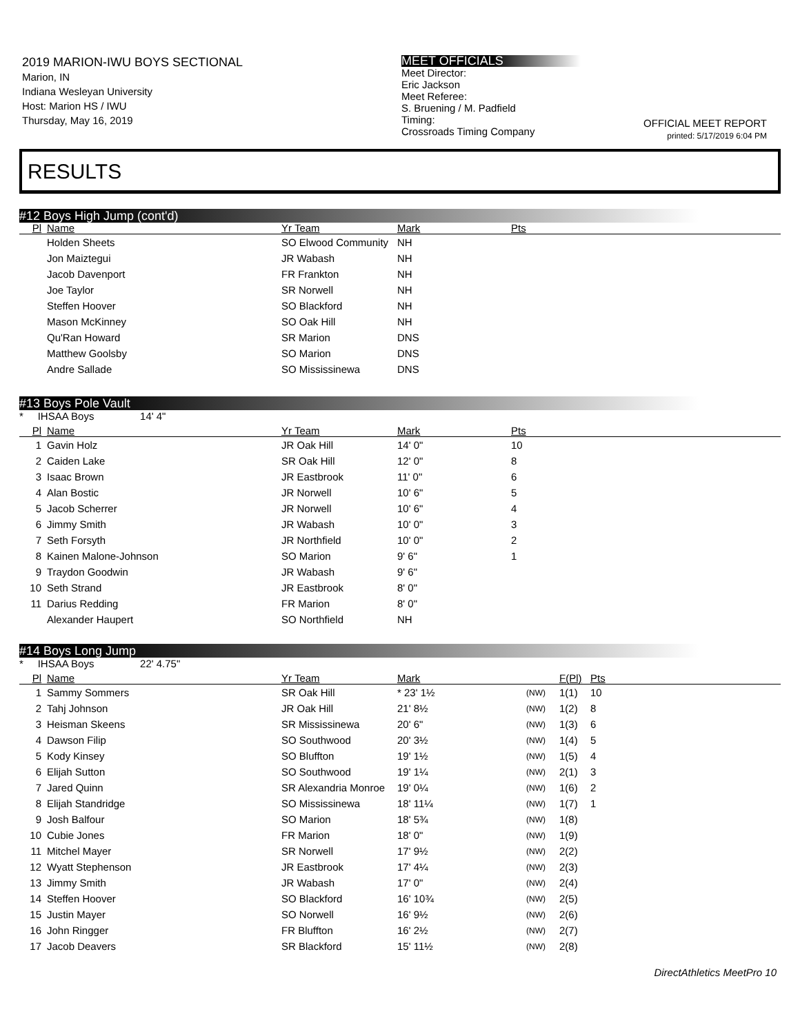2019 MARION-IWU BOYS SECTIONAL
Marion, IN
Indiana Wesleyan University
Host: Marion HS / IWU
Thursday, May 16, 2019
MEET OFFICIALS
Meet Director:
Eric Jackson
Meet Referee:
S. Bruening / M. Padfield
Timing:
Crossroads Timing Company
OFFICIAL MEET REPORT
printed: 5/17/2019 6:04 PM
RESULTS
#12 Boys High Jump (cont'd)
| Pl | Name | Yr Team | Mark | Pts |
| --- | --- | --- | --- | --- |
| | Holden Sheets | SO Elwood Community | NH | |
| | Jon Maiztegui | JR Wabash | NH | |
| | Jacob Davenport | FR Frankton | NH | |
| | Joe Taylor | SR Norwell | NH | |
| | Steffen Hoover | SO Blackford | NH | |
| | Mason McKinney | SO Oak Hill | NH | |
| | Qu'Ran Howard | SR Marion | DNS | |
| | Matthew Goolsby | SO Marion | DNS | |
| | Andre Sallade | SO Mississinewa | DNS | |
#13 Boys Pole Vault
* IHSAA Boys 14' 4"
| Pl | Name | Yr Team | Mark | Pts |
| --- | --- | --- | --- | --- |
| 1 | Gavin Holz | JR Oak Hill | 14' 0" | 10 |
| 2 | Caiden Lake | SR Oak Hill | 12' 0" | 8 |
| 3 | Isaac Brown | JR Eastbrook | 11' 0" | 6 |
| 4 | Alan Bostic | JR Norwell | 10' 6" | 5 |
| 5 | Jacob Scherrer | JR Norwell | 10' 6" | 4 |
| 6 | Jimmy Smith | JR Wabash | 10' 0" | 3 |
| 7 | Seth Forsyth | JR Northfield | 10' 0" | 2 |
| 8 | Kainen Malone-Johnson | SO Marion | 9' 6" | 1 |
| 9 | Traydon Goodwin | JR Wabash | 9' 6" | |
| 10 | Seth Strand | JR Eastbrook | 8' 0" | |
| 11 | Darius Redding | FR Marion | 8' 0" | |
| | Alexander Haupert | SO Northfield | NH | |
#14 Boys Long Jump
* IHSAA Boys 22' 4.75"
| Pl | Name | Yr Team | Mark | | F(Pl) | Pts |
| --- | --- | --- | --- | --- | --- | --- |
| 1 | Sammy Sommers | SR Oak Hill | * 23' 1½ | (NW) | 1(1) | 10 |
| 2 | Tahj Johnson | JR Oak Hill | 21' 8½ | (NW) | 1(2) | 8 |
| 3 | Heisman Skeens | SR Mississinewa | 20' 6" | (NW) | 1(3) | 6 |
| 4 | Dawson Filip | SO Southwood | 20' 3½ | (NW) | 1(4) | 5 |
| 5 | Kody Kinsey | SO Bluffton | 19' 1½ | (NW) | 1(5) | 4 |
| 6 | Elijah Sutton | SO Southwood | 19' 1¼ | (NW) | 2(1) | 3 |
| 7 | Jared Quinn | SR Alexandria Monroe | 19' 0¼ | (NW) | 1(6) | 2 |
| 8 | Elijah Standridge | SO Mississinewa | 18' 11¼ | (NW) | 1(7) | 1 |
| 9 | Josh Balfour | SO Marion | 18' 5¾ | (NW) | 1(8) | |
| 10 | Cubie Jones | FR Marion | 18' 0" | (NW) | 1(9) | |
| 11 | Mitchel Mayer | SR Norwell | 17' 9½ | (NW) | 2(2) | |
| 12 | Wyatt Stephenson | JR Eastbrook | 17' 4¼ | (NW) | 2(3) | |
| 13 | Jimmy Smith | JR Wabash | 17' 0" | (NW) | 2(4) | |
| 14 | Steffen Hoover | SO Blackford | 16' 10¾ | (NW) | 2(5) | |
| 15 | Justin Mayer | SO Norwell | 16' 9½ | (NW) | 2(6) | |
| 16 | John Ringger | FR Bluffton | 16' 2½ | (NW) | 2(7) | |
| 17 | Jacob Deavers | SR Blackford | 15' 11½ | (NW) | 2(8) | |
DirectAthletics MeetPro 10